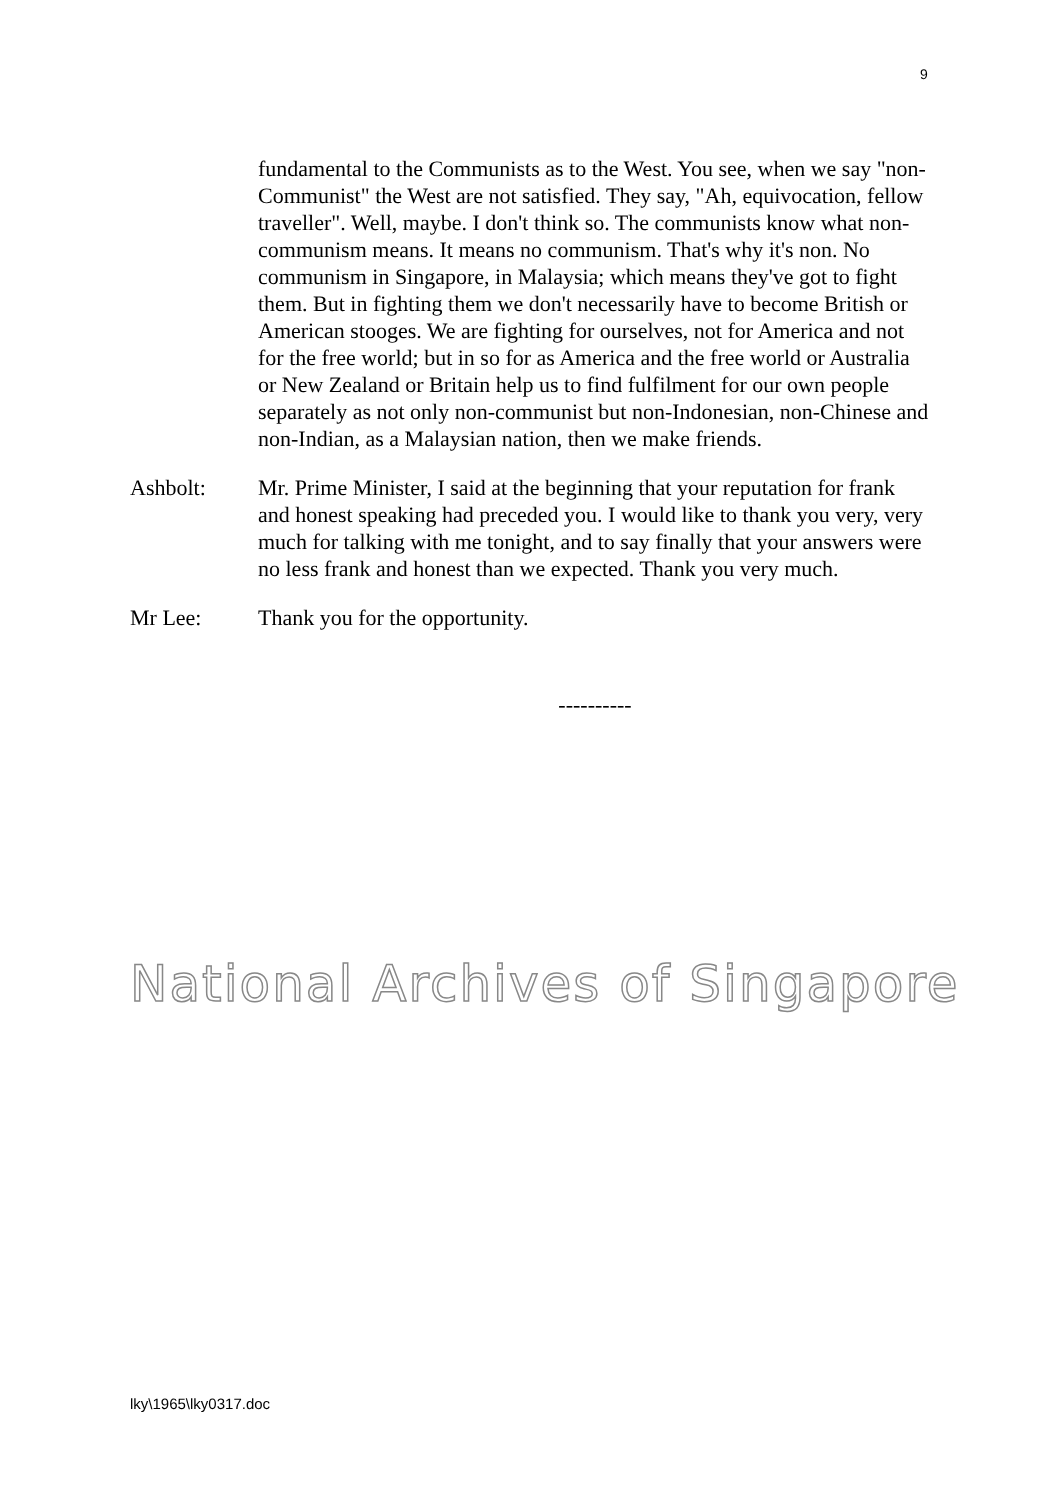9
fundamental to the Communists as to the West. You see, when we say "non-Communist" the West are not satisfied. They say, "Ah, equivocation, fellow traveller". Well, maybe. I don't think so. The communists know what non-communism means. It means no communism. That's why it's non. No communism in Singapore, in Malaysia; which means they've got to fight them. But in fighting them we don't necessarily have to become British or American stooges. We are fighting for ourselves, not for America and not for the free world; but in so for as America and the free world or Australia or New Zealand or Britain help us to find fulfilment for our own people separately as not only non-communist but non-Indonesian, non-Chinese and non-Indian, as a Malaysian nation, then we make friends.
Ashbolt: Mr. Prime Minister, I said at the beginning that your reputation for frank and honest speaking had preceded you. I would like to thank you very, very much for talking with me tonight, and to say finally that your answers were no less frank and honest than we expected. Thank you very much.
Mr Lee: Thank you for the opportunity.
----------
National Archives of Singapore
lky\1965\lky0317.doc